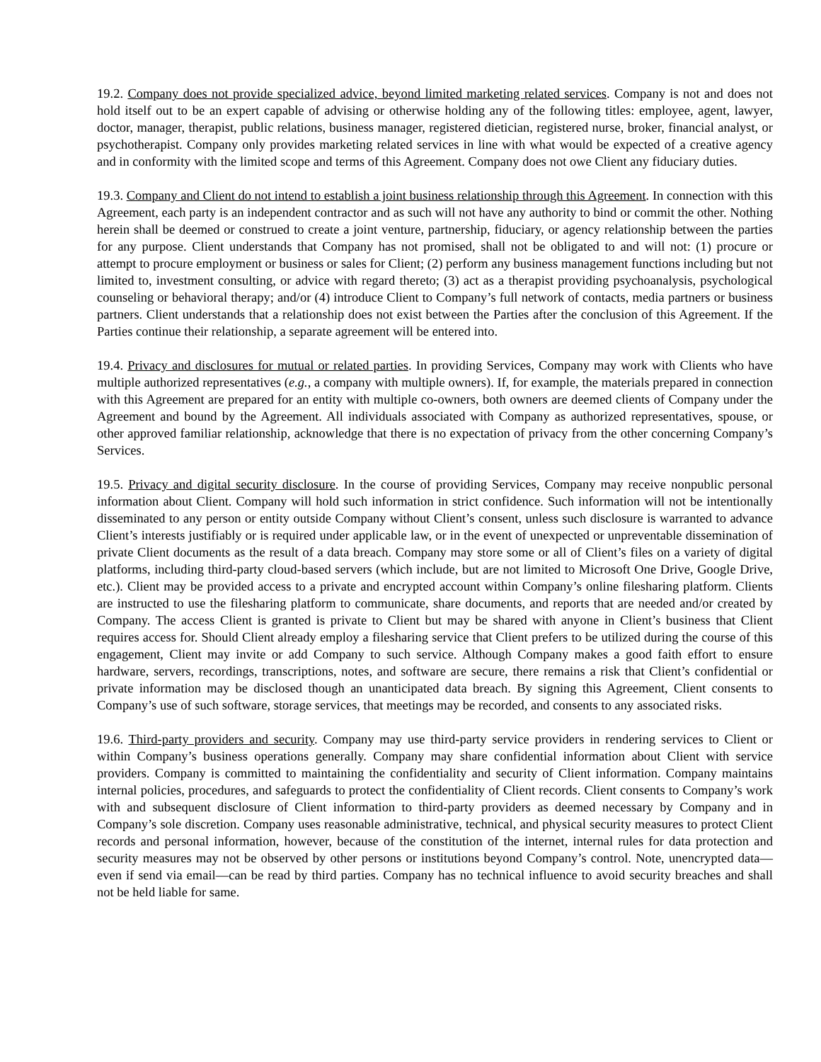19.2. Company does not provide specialized advice, beyond limited marketing related services. Company is not and does not hold itself out to be an expert capable of advising or otherwise holding any of the following titles: employee, agent, lawyer, doctor, manager, therapist, public relations, business manager, registered dietician, registered nurse, broker, financial analyst, or psychotherapist. Company only provides marketing related services in line with what would be expected of a creative agency and in conformity with the limited scope and terms of this Agreement. Company does not owe Client any fiduciary duties.
19.3. Company and Client do not intend to establish a joint business relationship through this Agreement. In connection with this Agreement, each party is an independent contractor and as such will not have any authority to bind or commit the other. Nothing herein shall be deemed or construed to create a joint venture, partnership, fiduciary, or agency relationship between the parties for any purpose. Client understands that Company has not promised, shall not be obligated to and will not: (1) procure or attempt to procure employment or business or sales for Client; (2) perform any business management functions including but not limited to, investment consulting, or advice with regard thereto; (3) act as a therapist providing psychoanalysis, psychological counseling or behavioral therapy; and/or (4) introduce Client to Company’s full network of contacts, media partners or business partners. Client understands that a relationship does not exist between the Parties after the conclusion of this Agreement. If the Parties continue their relationship, a separate agreement will be entered into.
19.4. Privacy and disclosures for mutual or related parties. In providing Services, Company may work with Clients who have multiple authorized representatives (e.g., a company with multiple owners). If, for example, the materials prepared in connection with this Agreement are prepared for an entity with multiple co-owners, both owners are deemed clients of Company under the Agreement and bound by the Agreement. All individuals associated with Company as authorized representatives, spouse, or other approved familiar relationship, acknowledge that there is no expectation of privacy from the other concerning Company’s Services.
19.5. Privacy and digital security disclosure. In the course of providing Services, Company may receive nonpublic personal information about Client. Company will hold such information in strict confidence. Such information will not be intentionally disseminated to any person or entity outside Company without Client’s consent, unless such disclosure is warranted to advance Client’s interests justifiably or is required under applicable law, or in the event of unexpected or unpreventable dissemination of private Client documents as the result of a data breach. Company may store some or all of Client’s files on a variety of digital platforms, including third-party cloud-based servers (which include, but are not limited to Microsoft One Drive, Google Drive, etc.). Client may be provided access to a private and encrypted account within Company’s online filesharing platform. Clients are instructed to use the filesharing platform to communicate, share documents, and reports that are needed and/or created by Company. The access Client is granted is private to Client but may be shared with anyone in Client’s business that Client requires access for. Should Client already employ a filesharing service that Client prefers to be utilized during the course of this engagement, Client may invite or add Company to such service. Although Company makes a good faith effort to ensure hardware, servers, recordings, transcriptions, notes, and software are secure, there remains a risk that Client’s confidential or private information may be disclosed though an unanticipated data breach. By signing this Agreement, Client consents to Company’s use of such software, storage services, that meetings may be recorded, and consents to any associated risks.
19.6. Third-party providers and security. Company may use third-party service providers in rendering services to Client or within Company’s business operations generally. Company may share confidential information about Client with service providers. Company is committed to maintaining the confidentiality and security of Client information. Company maintains internal policies, procedures, and safeguards to protect the confidentiality of Client records. Client consents to Company’s work with and subsequent disclosure of Client information to third-party providers as deemed necessary by Company and in Company’s sole discretion. Company uses reasonable administrative, technical, and physical security measures to protect Client records and personal information, however, because of the constitution of the internet, internal rules for data protection and security measures may not be observed by other persons or institutions beyond Company’s control. Note, unencrypted data—even if send via email—can be read by third parties. Company has no technical influence to avoid security breaches and shall not be held liable for same.